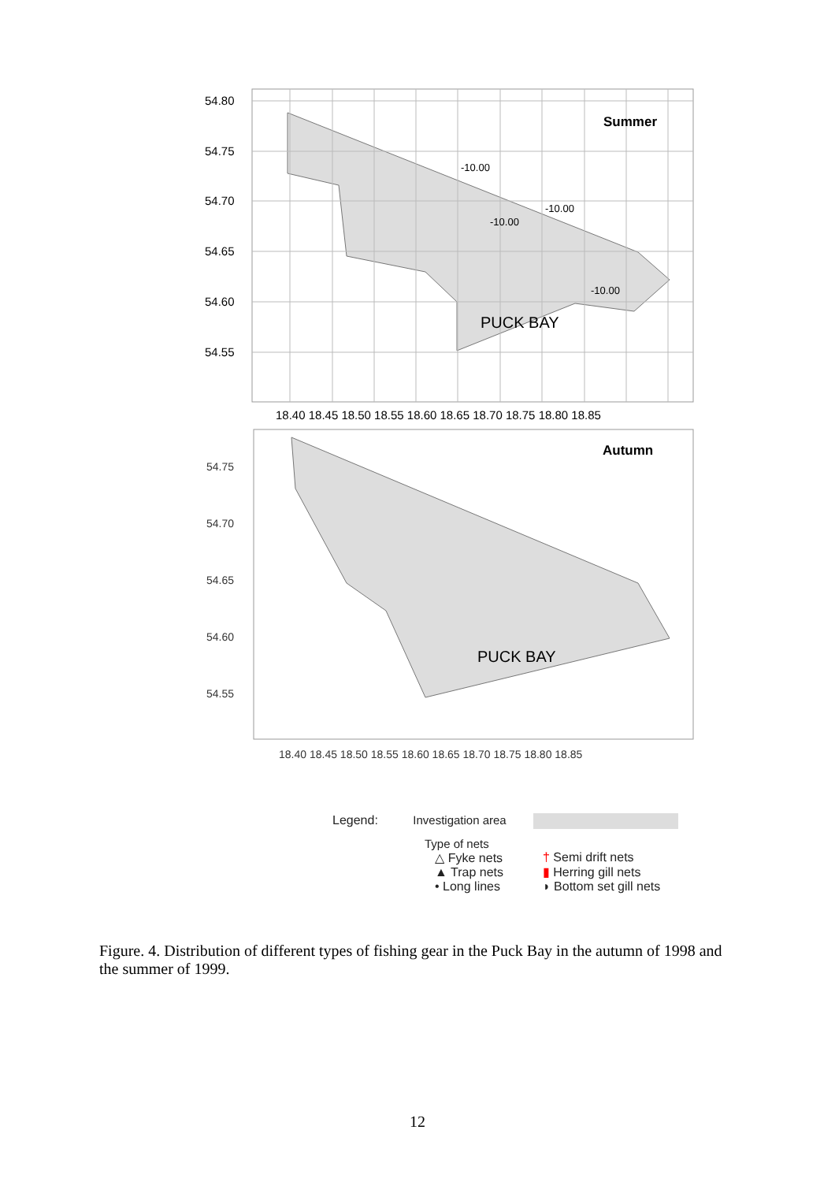54.80
54.75
54.70
54.65
54.60
54.55
Summer
PUCK BAY
-10.00
-10.00
-10.00
-10.00
18.40 18.45 18.50 18.55 18.60 18.65 18.70 18.75 18.80 18.85
54.75
54.70
54.65
54.60
54.55
Autumn
PUCK BAY
18.40 18.45 18.50 18.55 18.60 18.65 18.70 18.75 18.80 18.85
Legend: Investigation area
Type of nets
△ Fyke nets
▲ Trap nets
• Long lines
† Semi drift nets
▮ Herring gill nets
◗ Bottom set gill nets
Figure. 4. Distribution of different types of fishing gear in the Puck Bay in the autumn of 1998 and the summer of 1999.
12